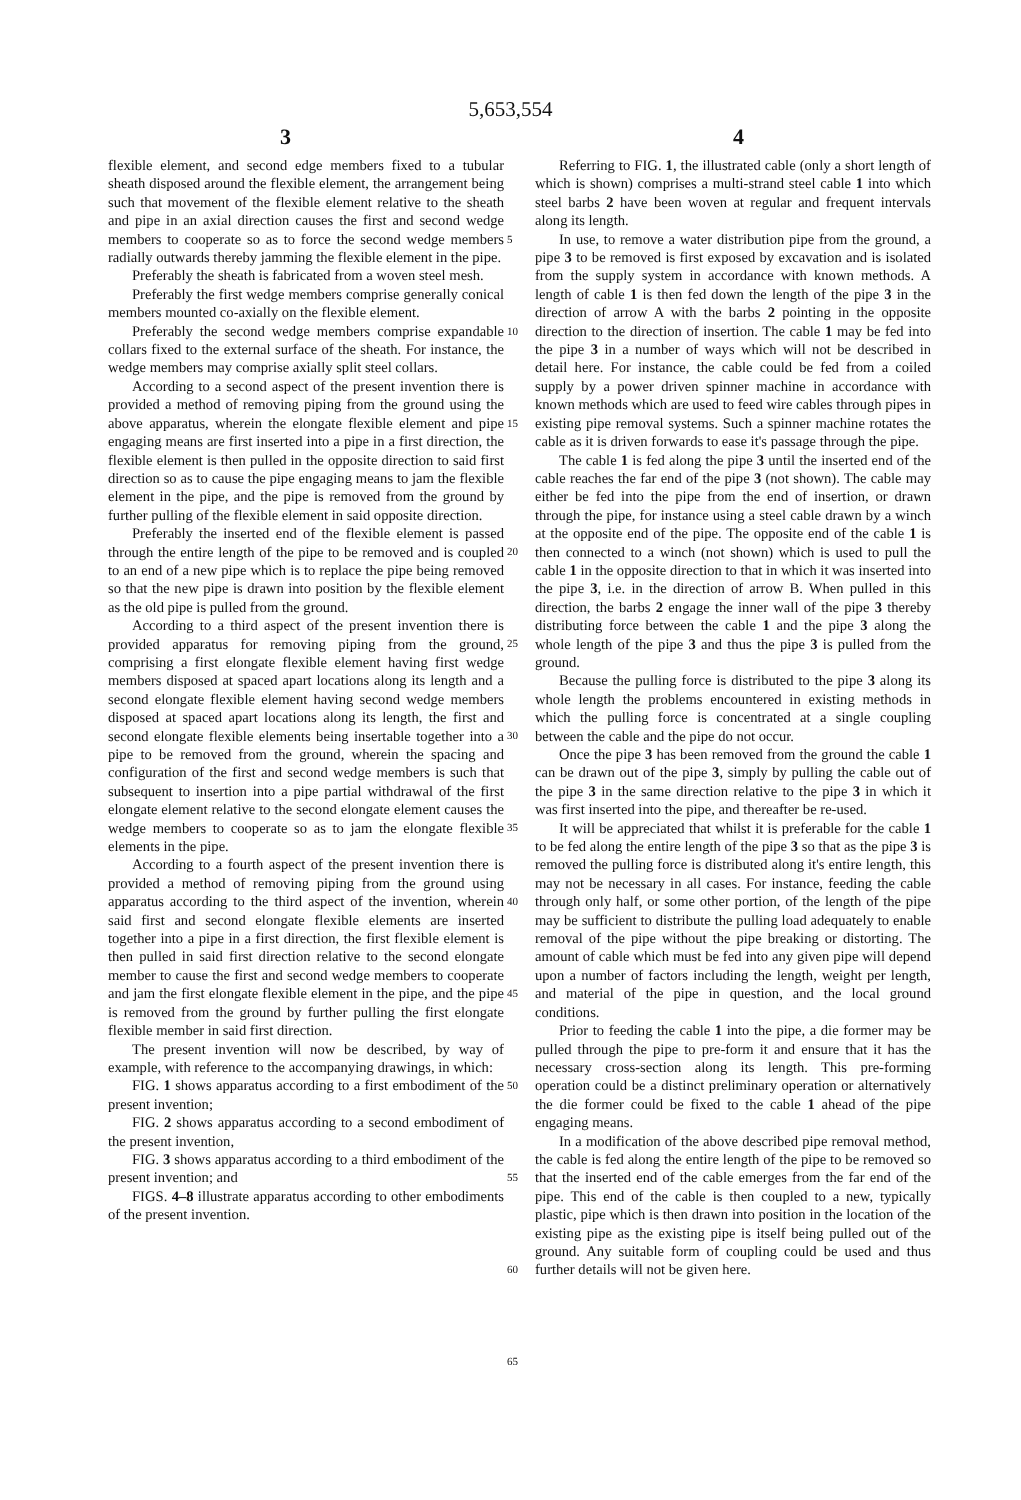5,653,554
3 4
flexible element, and second edge members fixed to a tubular sheath disposed around the flexible element, the arrangement being such that movement of the flexible element relative to the sheath and pipe in an axial direction causes the first and second wedge members to cooperate so as to force the second wedge members radially outwards thereby jamming the flexible element in the pipe.
Preferably the sheath is fabricated from a woven steel mesh.
Preferably the first wedge members comprise generally conical members mounted co-axially on the flexible element.
Preferably the second wedge members comprise expandable collars fixed to the external surface of the sheath. For instance, the wedge members may comprise axially split steel collars.
According to a second aspect of the present invention there is provided a method of removing piping from the ground using the above apparatus, wherein the elongate flexible element and pipe engaging means are first inserted into a pipe in a first direction, the flexible element is then pulled in the opposite direction to said first direction so as to cause the pipe engaging means to jam the flexible element in the pipe, and the pipe is removed from the ground by further pulling of the flexible element in said opposite direction.
Preferably the inserted end of the flexible element is passed through the entire length of the pipe to be removed and is coupled to an end of a new pipe which is to replace the pipe being removed so that the new pipe is drawn into position by the flexible element as the old pipe is pulled from the ground.
According to a third aspect of the present invention there is provided apparatus for removing piping from the ground, comprising a first elongate flexible element having first wedge members disposed at spaced apart locations along its length and a second elongate flexible element having second wedge members disposed at spaced apart locations along its length, the first and second elongate flexible elements being insertable together into a pipe to be removed from the ground, wherein the spacing and configuration of the first and second wedge members is such that subsequent to insertion into a pipe partial withdrawal of the first elongate element relative to the second elongate element causes the wedge members to cooperate so as to jam the elongate flexible elements in the pipe.
According to a fourth aspect of the present invention there is provided a method of removing piping from the ground using apparatus according to the third aspect of the invention, wherein said first and second elongate flexible elements are inserted together into a pipe in a first direction, the first flexible element is then pulled in said first direction relative to the second elongate member to cause the first and second wedge members to cooperate and jam the first elongate flexible element in the pipe, and the pipe is removed from the ground by further pulling the first elongate flexible member in said first direction.
The present invention will now be described, by way of example, with reference to the accompanying drawings, in which:
FIG. 1 shows apparatus according to a first embodiment of the present invention;
FIG. 2 shows apparatus according to a second embodiment of the present invention,
FIG. 3 shows apparatus according to a third embodiment of the present invention; and
FIGS. 4–8 illustrate apparatus according to other embodiments of the present invention.
5
10
15
20
25
30
35
40
45
50
55
60
65
Referring to FIG. 1, the illustrated cable (only a short length of which is shown) comprises a multi-strand steel cable 1 into which steel barbs 2 have been woven at regular and frequent intervals along its length.
In use, to remove a water distribution pipe from the ground, a pipe 3 to be removed is first exposed by excavation and is isolated from the supply system in accordance with known methods. A length of cable 1 is then fed down the length of the pipe 3 in the direction of arrow A with the barbs 2 pointing in the opposite direction to the direction of insertion. The cable 1 may be fed into the pipe 3 in a number of ways which will not be described in detail here. For instance, the cable could be fed from a coiled supply by a power driven spinner machine in accordance with known methods which are used to feed wire cables through pipes in existing pipe removal systems. Such a spinner machine rotates the cable as it is driven forwards to ease it's passage through the pipe.
The cable 1 is fed along the pipe 3 until the inserted end of the cable reaches the far end of the pipe 3 (not shown). The cable may either be fed into the pipe from the end of insertion, or drawn through the pipe, for instance using a steel cable drawn by a winch at the opposite end of the pipe. The opposite end of the cable 1 is then connected to a winch (not shown) which is used to pull the cable 1 in the opposite direction to that in which it was inserted into the pipe 3, i.e. in the direction of arrow B. When pulled in this direction, the barbs 2 engage the inner wall of the pipe 3 thereby distributing force between the cable 1 and the pipe 3 along the whole length of the pipe 3 and thus the pipe 3 is pulled from the ground.
Because the pulling force is distributed to the pipe 3 along its whole length the problems encountered in existing methods in which the pulling force is concentrated at a single coupling between the cable and the pipe do not occur.
Once the pipe 3 has been removed from the ground the cable 1 can be drawn out of the pipe 3, simply by pulling the cable out of the pipe 3 in the same direction relative to the pipe 3 in which it was first inserted into the pipe, and thereafter be re-used.
It will be appreciated that whilst it is preferable for the cable 1 to be fed along the entire length of the pipe 3 so that as the pipe 3 is removed the pulling force is distributed along it's entire length, this may not be necessary in all cases. For instance, feeding the cable through only half, or some other portion, of the length of the pipe may be sufficient to distribute the pulling load adequately to enable removal of the pipe without the pipe breaking or distorting. The amount of cable which must be fed into any given pipe will depend upon a number of factors including the length, weight per length, and material of the pipe in question, and the local ground conditions.
Prior to feeding the cable 1 into the pipe, a die former may be pulled through the pipe to pre-form it and ensure that it has the necessary cross-section along its length. This pre-forming operation could be a distinct preliminary operation or alternatively the die former could be fixed to the cable 1 ahead of the pipe engaging means.
In a modification of the above described pipe removal method, the cable is fed along the entire length of the pipe to be removed so that the inserted end of the cable emerges from the far end of the pipe. This end of the cable is then coupled to a new, typically plastic, pipe which is then drawn into position in the location of the existing pipe as the existing pipe is itself being pulled out of the ground. Any suitable form of coupling could be used and thus further details will not be given here.